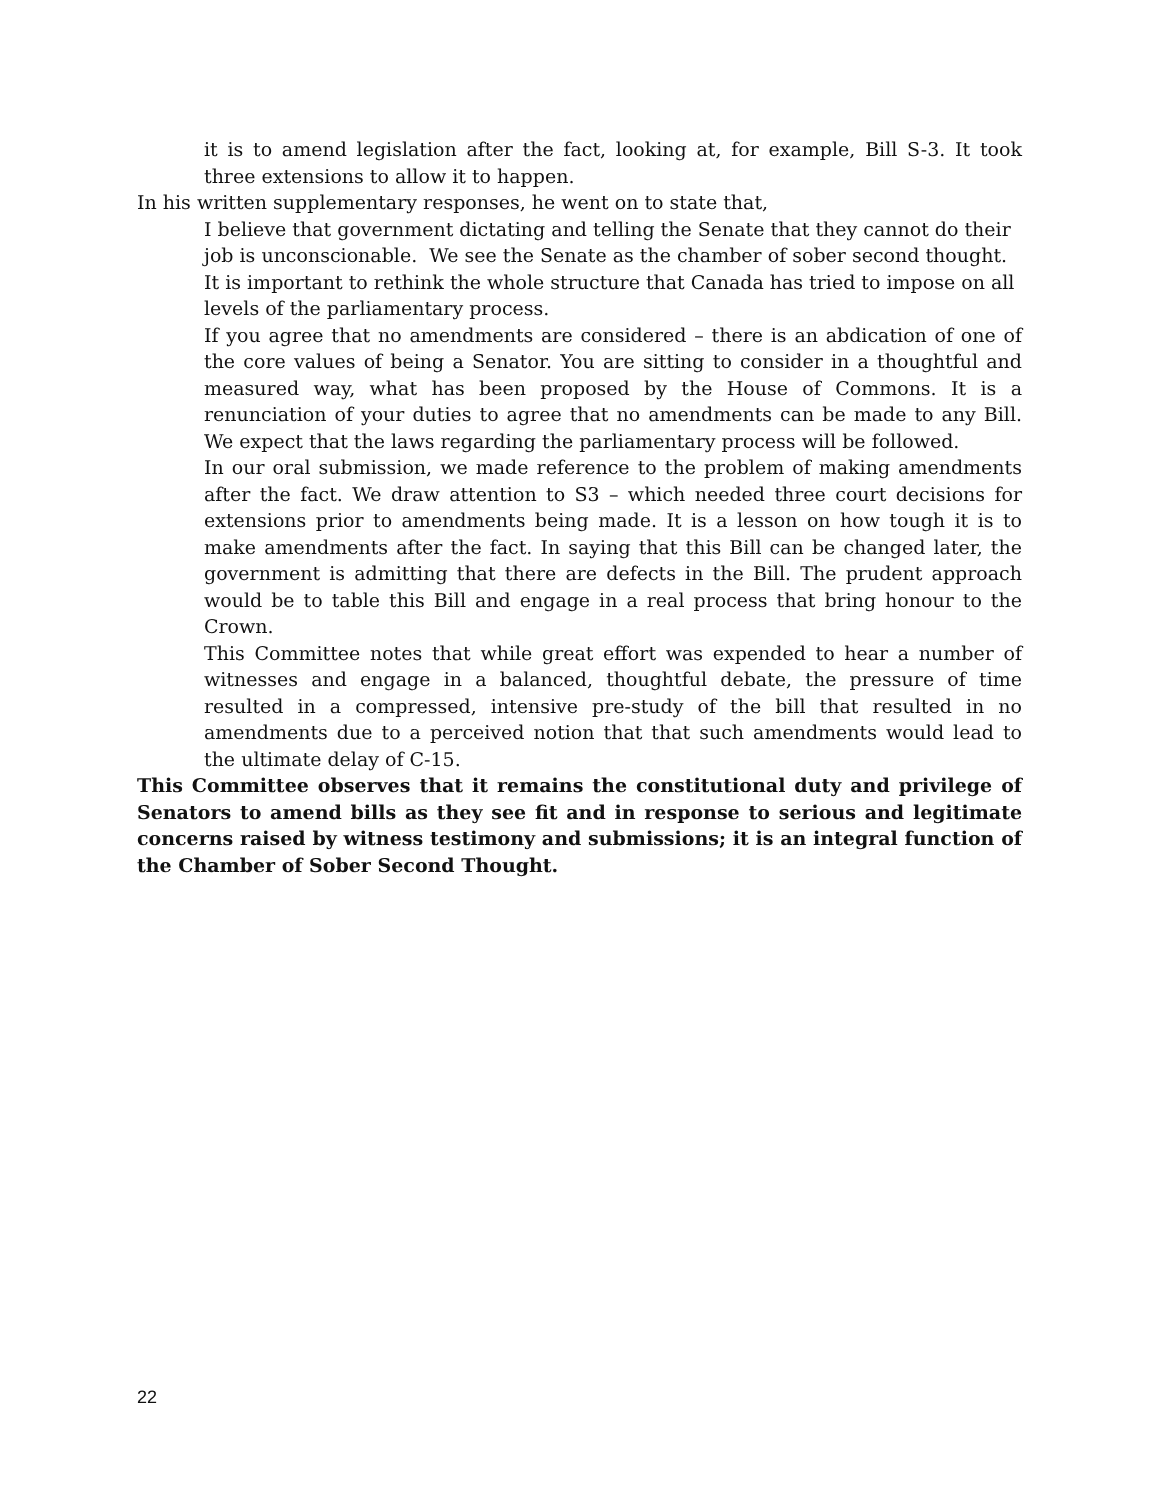it is to amend legislation after the fact, looking at, for example, Bill S-3. It took three extensions to allow it to happen.
In his written supplementary responses, he went on to state that,
I believe that government dictating and telling the Senate that they cannot do their job is unconscionable. We see the Senate as the chamber of sober second thought. It is important to rethink the whole structure that Canada has tried to impose on all levels of the parliamentary process.
If you agree that no amendments are considered – there is an abdication of one of the core values of being a Senator. You are sitting to consider in a thoughtful and measured way, what has been proposed by the House of Commons. It is a renunciation of your duties to agree that no amendments can be made to any Bill. We expect that the laws regarding the parliamentary process will be followed.
In our oral submission, we made reference to the problem of making amendments after the fact. We draw attention to S3 – which needed three court decisions for extensions prior to amendments being made. It is a lesson on how tough it is to make amendments after the fact. In saying that this Bill can be changed later, the government is admitting that there are defects in the Bill. The prudent approach would be to table this Bill and engage in a real process that bring honour to the Crown.
This Committee notes that while great effort was expended to hear a number of witnesses and engage in a balanced, thoughtful debate, the pressure of time resulted in a compressed, intensive pre-study of the bill that resulted in no amendments due to a perceived notion that that such amendments would lead to the ultimate delay of C-15.
This Committee observes that it remains the constitutional duty and privilege of Senators to amend bills as they see fit and in response to serious and legitimate concerns raised by witness testimony and submissions; it is an integral function of the Chamber of Sober Second Thought.
22